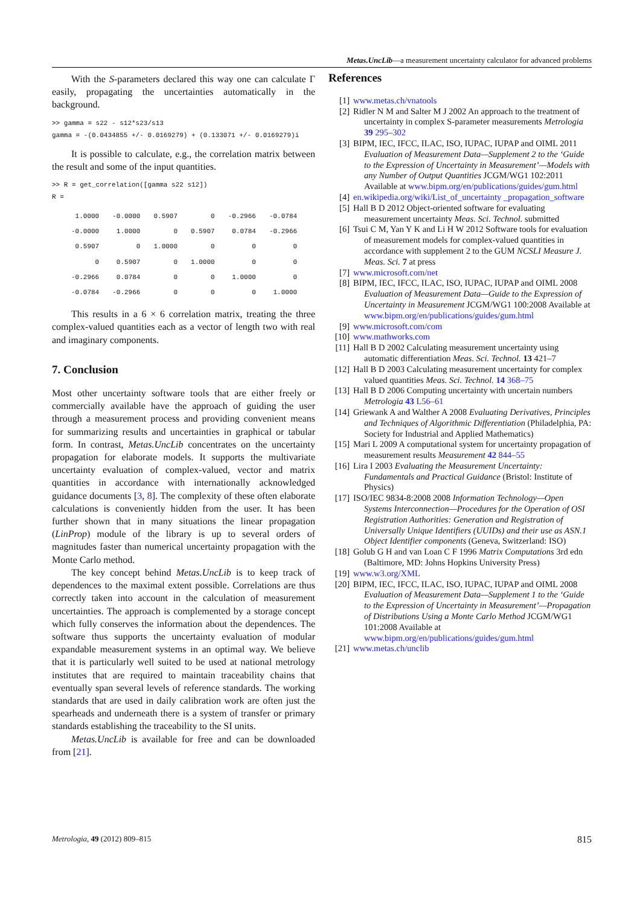Metas.UncLib—a measurement uncertainty calculator for advanced problems
With the S-parameters declared this way one can calculate Γ easily, propagating the uncertainties automatically in the background.
>> gamma = s22 - s12*s23/s13
gamma = -(0.0434855 +/- 0.0169279) + (0.133071 +/- 0.0169279)i
It is possible to calculate, e.g., the correlation matrix between the result and some of the input quantities.
>> R = get_correlation([gamma s22 s12])
R =
| 1.0000 | -0.0000 | 0.5907 | 0 | -0.2966 | -0.0784 |
| -0.0000 | 1.0000 | 0 | 0.5907 | 0.0784 | -0.2966 |
| 0.5907 | 0 | 1.0000 | 0 | 0 | 0 |
| 0 | 0.5907 | 0 | 1.0000 | 0 | 0 |
| -0.2966 | 0.0784 | 0 | 0 | 1.0000 | 0 |
| -0.0784 | -0.2966 | 0 | 0 | 0 | 1.0000 |
This results in a 6 × 6 correlation matrix, treating the three complex-valued quantities each as a vector of length two with real and imaginary components.
7. Conclusion
Most other uncertainty software tools that are either freely or commercially available have the approach of guiding the user through a measurement process and providing convenient means for summarizing results and uncertainties in graphical or tabular form. In contrast, Metas.UncLib concentrates on the uncertainty propagation for elaborate models. It supports the multivariate uncertainty evaluation of complex-valued, vector and matrix quantities in accordance with internationally acknowledged guidance documents [3, 8]. The complexity of these often elaborate calculations is conveniently hidden from the user. It has been further shown that in many situations the linear propagation (LinProp) module of the library is up to several orders of magnitudes faster than numerical uncertainty propagation with the Monte Carlo method.
The key concept behind Metas.UncLib is to keep track of dependences to the maximal extent possible. Correlations are thus correctly taken into account in the calculation of measurement uncertainties. The approach is complemented by a storage concept which fully conserves the information about the dependences. The software thus supports the uncertainty evaluation of modular expandable measurement systems in an optimal way. We believe that it is particularly well suited to be used at national metrology institutes that are required to maintain traceability chains that eventually span several levels of reference standards. The working standards that are used in daily calibration work are often just the spearheads and underneath there is a system of transfer or primary standards establishing the traceability to the SI units.
Metas.UncLib is available for free and can be downloaded from [21].
References
[1] www.metas.ch/vnatools
[2] Ridler N M and Salter M J 2002 An approach to the treatment of uncertainty in complex S-parameter measurements Metrologia 39 295–302
[3] BIPM, IEC, IFCC, ILAC, ISO, IUPAC, IUPAP and OIML 2011 Evaluation of Measurement Data—Supplement 2 to the ‘Guide to the Expression of Uncertainty in Measurement’—Models with any Number of Output Quantities JCGM/WG1 102:2011 Available at www.bipm.org/en/publications/guides/gum.html
[4] en.wikipedia.org/wiki/List_of_uncertainty _propagation_software
[5] Hall B D 2012 Object-oriented software for evaluating measurement uncertainty Meas. Sci. Technol. submitted
[6] Tsui C M, Yan Y K and Li H W 2012 Software tools for evaluation of measurement models for complex-valued quantities in accordance with supplement 2 to the GUM NCSLI Measure J. Meas. Sci. 7 at press
[7] www.microsoft.com/net
[8] BIPM, IEC, IFCC, ILAC, ISO, IUPAC, IUPAP and OIML 2008 Evaluation of Measurement Data—Guide to the Expression of Uncertainty in Measurement JCGM/WG1 100:2008 Available at www.bipm.org/en/publications/guides/gum.html
[9] www.microsoft.com/com
[10] www.mathworks.com
[11] Hall B D 2002 Calculating measurement uncertainty using automatic differentiation Meas. Sci. Technol. 13 421–7
[12] Hall B D 2003 Calculating measurement uncertainty for complex valued quantities Meas. Sci. Technol. 14 368–75
[13] Hall B D 2006 Computing uncertainty with uncertain numbers Metrologia 43 L56–61
[14] Griewank A and Walther A 2008 Evaluating Derivatives, Principles and Techniques of Algorithmic Differentiation (Philadelphia, PA: Society for Industrial and Applied Mathematics)
[15] Mari L 2009 A computational system for uncertainty propagation of measurement results Measurement 42 844–55
[16] Lira I 2003 Evaluating the Measurement Uncertainty: Fundamentals and Practical Guidance (Bristol: Institute of Physics)
[17] ISO/IEC 9834-8:2008 2008 Information Technology—Open Systems Interconnection—Procedures for the Operation of OSI Registration Authorities: Generation and Registration of Universally Unique Identifiers (UUIDs) and their use as ASN.1 Object Identifier components (Geneva, Switzerland: ISO)
[18] Golub G H and van Loan C F 1996 Matrix Computations 3rd edn (Baltimore, MD: Johns Hopkins University Press)
[19] www.w3.org/XML
[20] BIPM, IEC, IFCC, ILAC, ISO, IUPAC, IUPAP and OIML 2008 Evaluation of Measurement Data—Supplement 1 to the ‘Guide to the Expression of Uncertainty in Measurement’—Propagation of Distributions Using a Monte Carlo Method JCGM/WG1 101:2008 Available at www.bipm.org/en/publications/guides/gum.html
[21] www.metas.ch/unclib
Metrologia, 49 (2012) 809–815 815